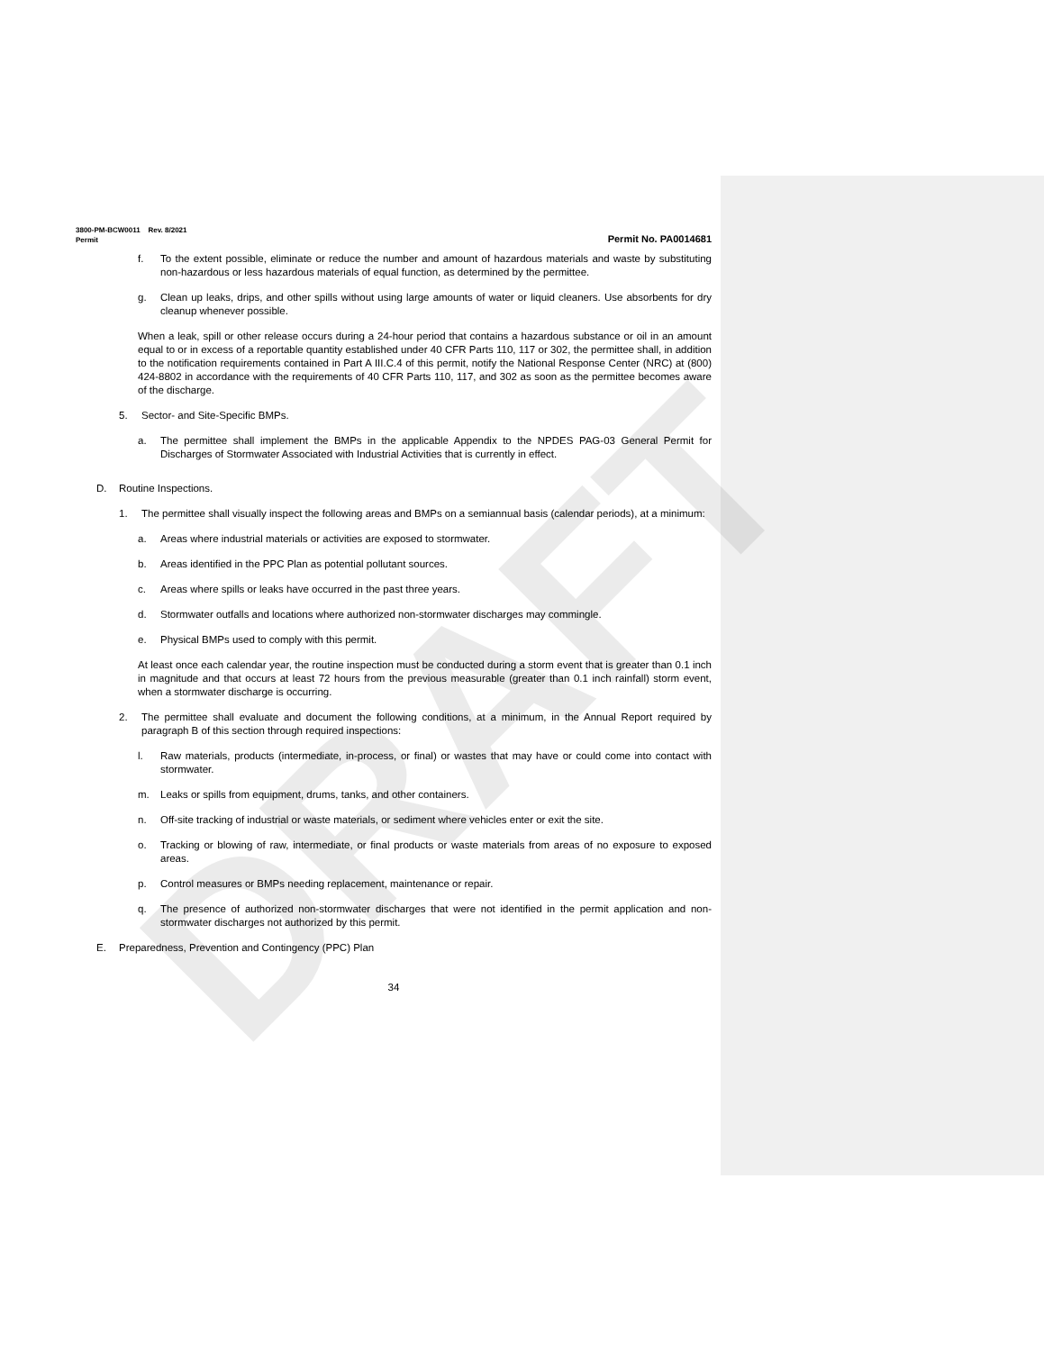DRAFT
3800-PM-BCW0011 Rev. 8/2021
Permit Permit No. PA0014681
f. To the extent possible, eliminate or reduce the number and amount of hazardous materials and waste by substituting non-hazardous or less hazardous materials of equal function, as determined by the permittee.
g. Clean up leaks, drips, and other spills without using large amounts of water or liquid cleaners. Use absorbents for dry cleanup whenever possible.
When a leak, spill or other release occurs during a 24-hour period that contains a hazardous substance or oil in an amount equal to or in excess of a reportable quantity established under 40 CFR Parts 110, 117 or 302, the permittee shall, in addition to the notification requirements contained in Part A III.C.4 of this permit, notify the National Response Center (NRC) at (800) 424-8802 in accordance with the requirements of 40 CFR Parts 110, 117, and 302 as soon as the permittee becomes aware of the discharge.
5. Sector- and Site-Specific BMPs.
a. The permittee shall implement the BMPs in the applicable Appendix to the NPDES PAG-03 General Permit for Discharges of Stormwater Associated with Industrial Activities that is currently in effect.
D. Routine Inspections.
1. The permittee shall visually inspect the following areas and BMPs on a semiannual basis (calendar periods), at a minimum:
a. Areas where industrial materials or activities are exposed to stormwater.
b. Areas identified in the PPC Plan as potential pollutant sources.
c. Areas where spills or leaks have occurred in the past three years.
d. Stormwater outfalls and locations where authorized non-stormwater discharges may commingle.
e. Physical BMPs used to comply with this permit.
At least once each calendar year, the routine inspection must be conducted during a storm event that is greater than 0.1 inch in magnitude and that occurs at least 72 hours from the previous measurable (greater than 0.1 inch rainfall) storm event, when a stormwater discharge is occurring.
2. The permittee shall evaluate and document the following conditions, at a minimum, in the Annual Report required by paragraph B of this section through required inspections:
l. Raw materials, products (intermediate, in-process, or final) or wastes that may have or could come into contact with stormwater.
m. Leaks or spills from equipment, drums, tanks, and other containers.
n. Off-site tracking of industrial or waste materials, or sediment where vehicles enter or exit the site.
o. Tracking or blowing of raw, intermediate, or final products or waste materials from areas of no exposure to exposed areas.
p. Control measures or BMPs needing replacement, maintenance or repair.
q. The presence of authorized non-stormwater discharges that were not identified in the permit application and non-stormwater discharges not authorized by this permit.
E. Preparedness, Prevention and Contingency (PPC) Plan
34